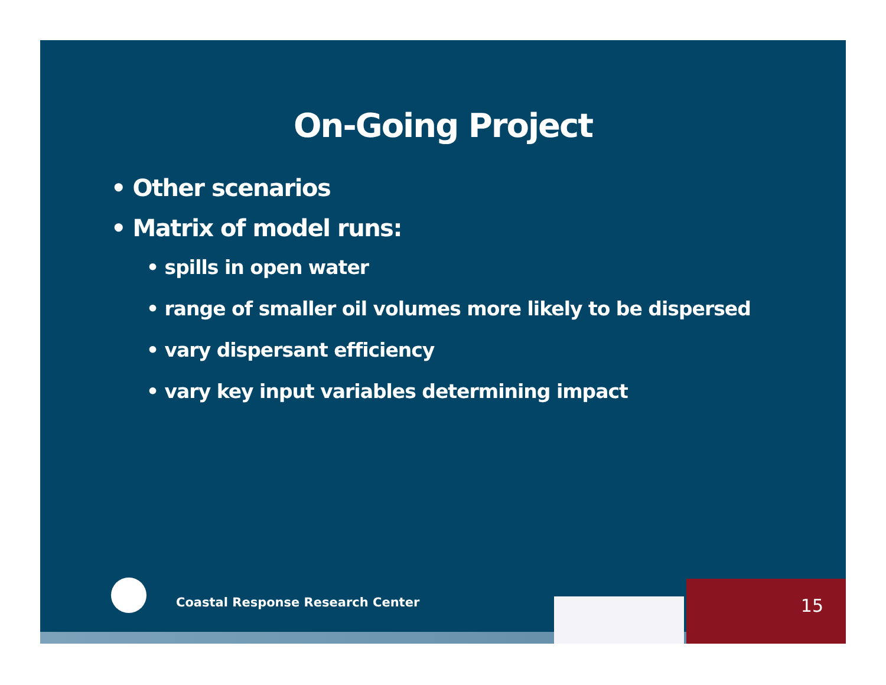On-Going Project
• Other scenarios
• Matrix of model runs:
• spills in open water
• range of smaller oil volumes more likely to be dispersed
• vary dispersant efficiency
• vary key input variables determining impact
Coastal Response Research Center
15